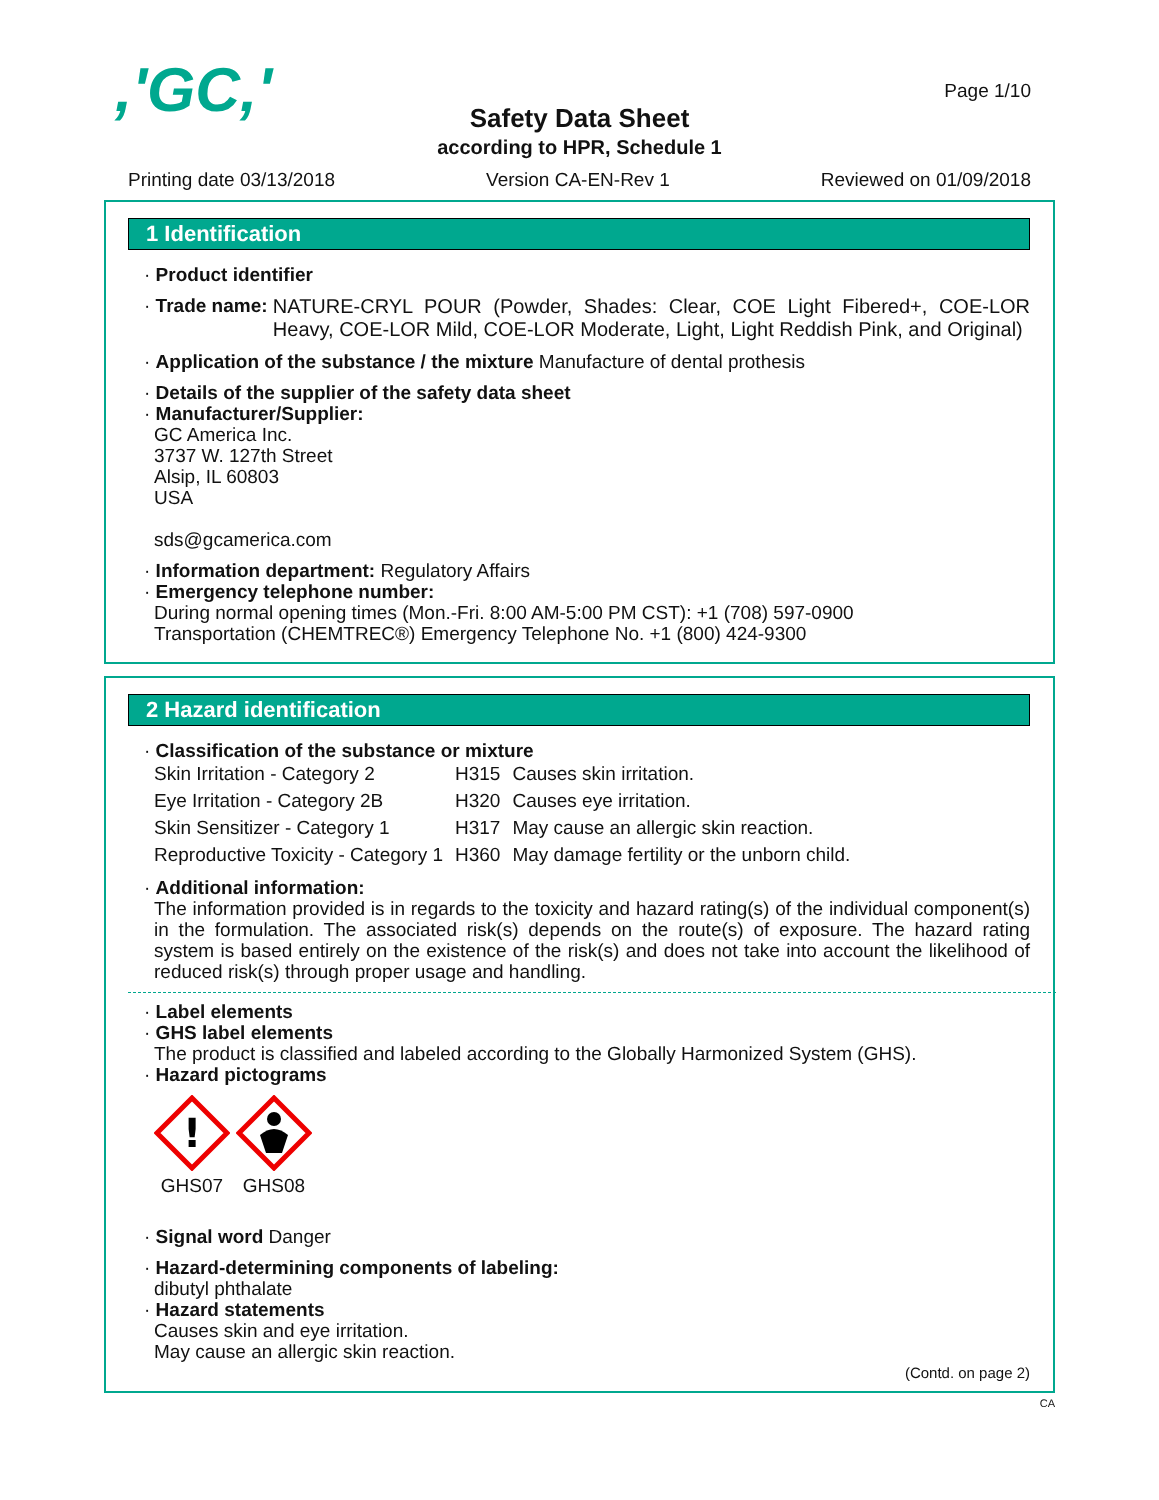,'GC,' Page 1/10
Safety Data Sheet
according to HPR, Schedule 1
Printing date 03/13/2018 Version CA-EN-Rev 1 Reviewed on 01/09/2018
1 Identification
· Product identifier
· Trade name: NATURE-CRYL POUR (Powder, Shades: Clear, COE Light Fibered+, COE-LOR Heavy, COE-LOR Mild, COE-LOR Moderate, Light, Light Reddish Pink, and Original)
· Application of the substance / the mixture Manufacture of dental prothesis
· Details of the supplier of the safety data sheet
· Manufacturer/Supplier:
GC America Inc.
3737 W. 127th Street
Alsip, IL 60803
USA
sds@gcamerica.com
· Information department: Regulatory Affairs
· Emergency telephone number:
During normal opening times (Mon.-Fri. 8:00 AM-5:00 PM CST): +1 (708) 597-0900
Transportation (CHEMTREC®) Emergency Telephone No. +1 (800) 424-9300
2 Hazard identification
· Classification of the substance or mixture
| Skin Irritation - Category 2 | H315 | Causes skin irritation. |
| Eye Irritation - Category 2B | H320 | Causes eye irritation. |
| Skin Sensitizer - Category 1 | H317 | May cause an allergic skin reaction. |
| Reproductive Toxicity - Category 1 | H360 | May damage fertility or the unborn child. |
· Additional information:
The information provided is in regards to the toxicity and hazard rating(s) of the individual component(s) in the formulation. The associated risk(s) depends on the route(s) of exposure. The hazard rating system is based entirely on the existence of the risk(s) and does not take into account the likelihood of reduced risk(s) through proper usage and handling.
· Label elements
· GHS label elements
The product is classified and labeled according to the Globally Harmonized System (GHS).
· Hazard pictograms
!
GHS07
GHS08
· Signal word Danger
· Hazard-determining components of labeling:
dibutyl phthalate
· Hazard statements
Causes skin and eye irritation.
May cause an allergic skin reaction.
(Contd. on page 2)
CA